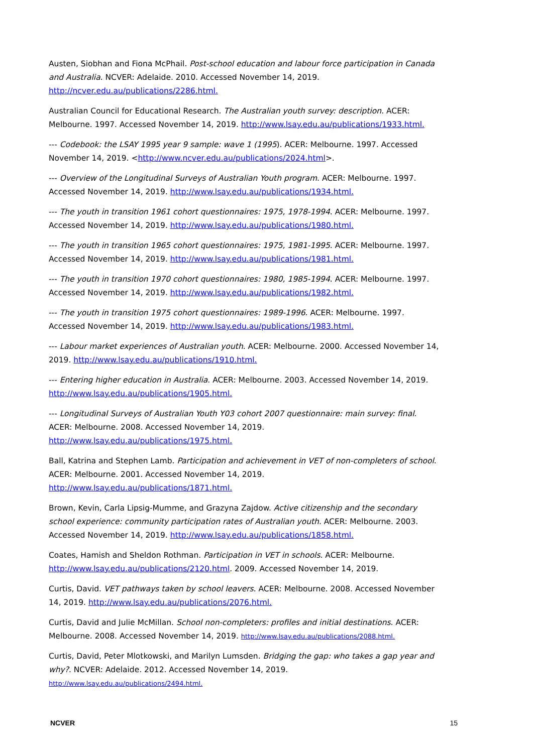Austen, Siobhan and Fiona McPhail. Post-school education and labour force participation in Canada and Australia. NCVER: Adelaide. 2010. Accessed November 14, 2019. http://ncver.edu.au/publications/2286.html.
Australian Council for Educational Research. The Australian youth survey: description. ACER: Melbourne. 1997. Accessed November 14, 2019. http://www.lsay.edu.au/publications/1933.html.
--- Codebook: the LSAY 1995 year 9 sample: wave 1 (1995). ACER: Melbourne. 1997. Accessed November 14, 2019. <http://www.ncver.edu.au/publications/2024.html>.
--- Overview of the Longitudinal Surveys of Australian Youth program. ACER: Melbourne. 1997. Accessed November 14, 2019. http://www.lsay.edu.au/publications/1934.html.
--- The youth in transition 1961 cohort questionnaires: 1975, 1978-1994. ACER: Melbourne. 1997. Accessed November 14, 2019. http://www.lsay.edu.au/publications/1980.html.
--- The youth in transition 1965 cohort questionnaires: 1975, 1981-1995. ACER: Melbourne. 1997. Accessed November 14, 2019. http://www.lsay.edu.au/publications/1981.html.
--- The youth in transition 1970 cohort questionnaires: 1980, 1985-1994. ACER: Melbourne. 1997. Accessed November 14, 2019. http://www.lsay.edu.au/publications/1982.html.
--- The youth in transition 1975 cohort questionnaires: 1989-1996. ACER: Melbourne. 1997. Accessed November 14, 2019. http://www.lsay.edu.au/publications/1983.html.
--- Labour market experiences of Australian youth. ACER: Melbourne. 2000. Accessed November 14, 2019. http://www.lsay.edu.au/publications/1910.html.
--- Entering higher education in Australia. ACER: Melbourne. 2003. Accessed November 14, 2019. http://www.lsay.edu.au/publications/1905.html.
--- Longitudinal Surveys of Australian Youth Y03 cohort 2007 questionnaire: main survey: final. ACER: Melbourne. 2008. Accessed November 14, 2019. http://www.lsay.edu.au/publications/1975.html.
Ball, Katrina and Stephen Lamb. Participation and achievement in VET of non-completers of school. ACER: Melbourne. 2001. Accessed November 14, 2019. http://www.lsay.edu.au/publications/1871.html.
Brown, Kevin, Carla Lipsig-Mumme, and Grazyna Zajdow. Active citizenship and the secondary school experience: community participation rates of Australian youth. ACER: Melbourne. 2003. Accessed November 14, 2019. http://www.lsay.edu.au/publications/1858.html.
Coates, Hamish and Sheldon Rothman. Participation in VET in schools. ACER: Melbourne. http://www.lsay.edu.au/publications/2120.html. 2009. Accessed November 14, 2019.
Curtis, David. VET pathways taken by school leavers. ACER: Melbourne. 2008. Accessed November 14, 2019. http://www.lsay.edu.au/publications/2076.html.
Curtis, David and Julie McMillan. School non-completers: profiles and initial destinations. ACER: Melbourne. 2008. Accessed November 14, 2019. http://www.lsay.edu.au/publications/2088.html.
Curtis, David, Peter Mlotkowski, and Marilyn Lumsden. Bridging the gap: who takes a gap year and why?. NCVER: Adelaide. 2012. Accessed November 14, 2019. http://www.lsay.edu.au/publications/2494.html.
NCVER 15